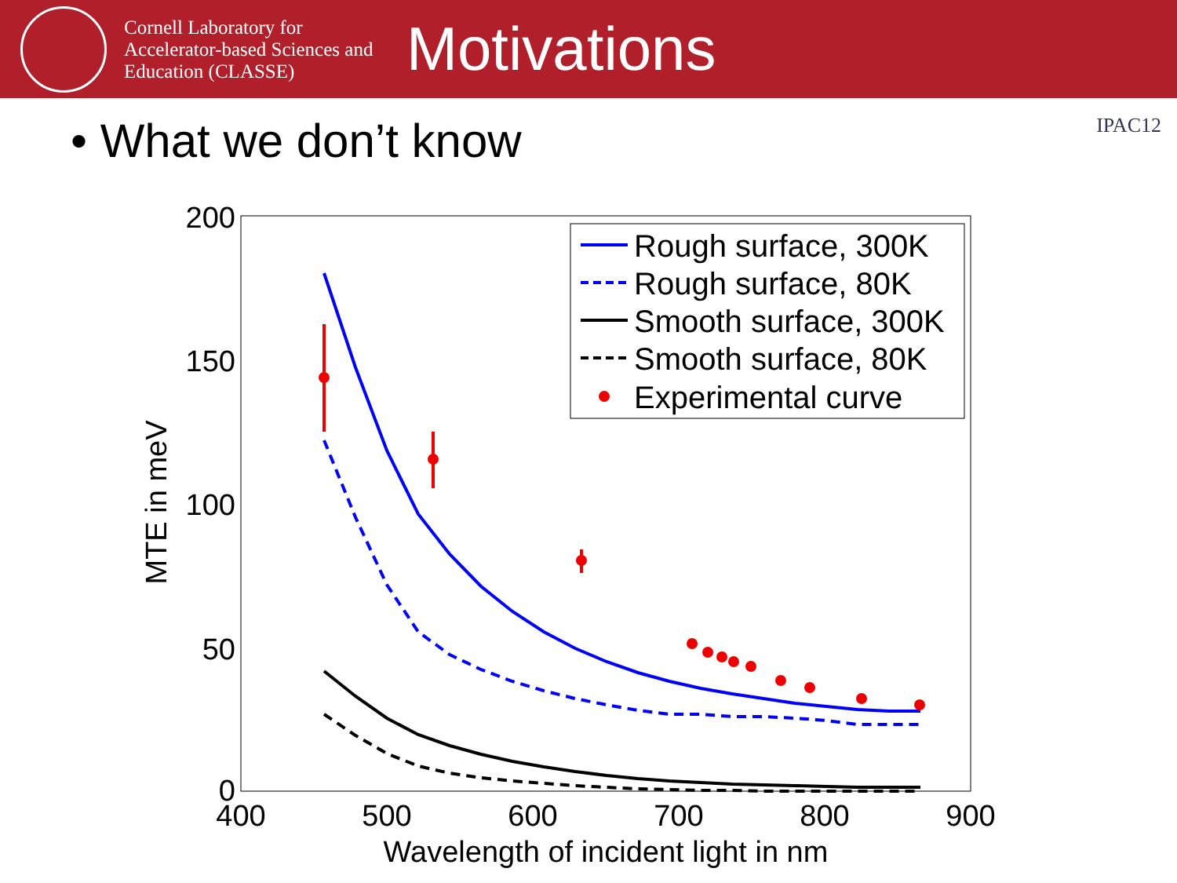Cornell Laboratory for Accelerator-based Sciences and Education (CLASSE)
Motivations
• What we don’t know
IPAC12
200
150
100
50
0
400
500
600
700
800
900
Wavelength of incident light in nm
MTE in meV
Rough surface, 300K
Rough surface, 80K
Smooth surface, 300K
Smooth surface, 80K
Experimental curve